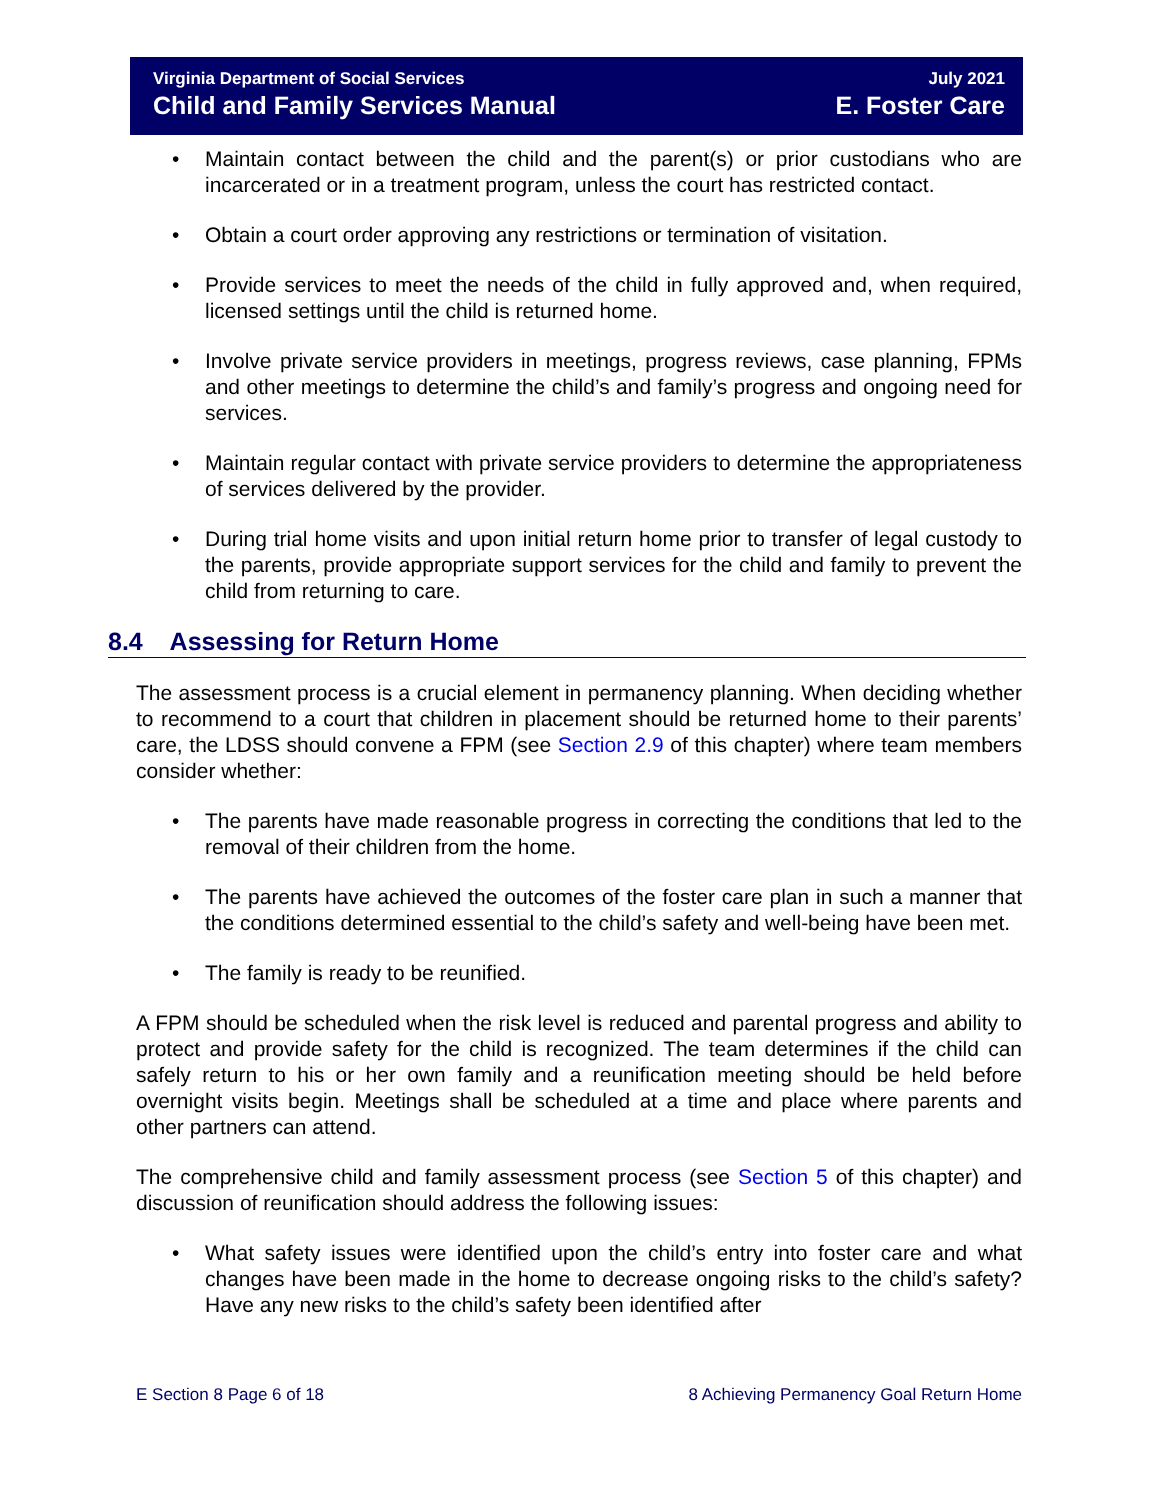Virginia Department of Social Services July 2021
Child and Family Services Manual E. Foster Care
• Maintain contact between the child and the parent(s) or prior custodians who are incarcerated or in a treatment program, unless the court has restricted contact.
• Obtain a court order approving any restrictions or termination of visitation.
• Provide services to meet the needs of the child in fully approved and, when required, licensed settings until the child is returned home.
• Involve private service providers in meetings, progress reviews, case planning, FPMs and other meetings to determine the child’s and family’s progress and ongoing need for services.
• Maintain regular contact with private service providers to determine the appropriateness of services delivered by the provider.
• During trial home visits and upon initial return home prior to transfer of legal custody to the parents, provide appropriate support services for the child and family to prevent the child from returning to care.
8.4 Assessing for Return Home
The assessment process is a crucial element in permanency planning. When deciding whether to recommend to a court that children in placement should be returned home to their parents’ care, the LDSS should convene a FPM (see Section 2.9 of this chapter) where team members consider whether:
• The parents have made reasonable progress in correcting the conditions that led to the removal of their children from the home.
• The parents have achieved the outcomes of the foster care plan in such a manner that the conditions determined essential to the child’s safety and well-being have been met.
• The family is ready to be reunified.
A FPM should be scheduled when the risk level is reduced and parental progress and ability to protect and provide safety for the child is recognized. The team determines if the child can safely return to his or her own family and a reunification meeting should be held before overnight visits begin. Meetings shall be scheduled at a time and place where parents and other partners can attend.
The comprehensive child and family assessment process (see Section 5 of this chapter) and discussion of reunification should address the following issues:
• What safety issues were identified upon the child’s entry into foster care and what changes have been made in the home to decrease ongoing risks to the child’s safety? Have any new risks to the child’s safety been identified after
E Section 8 Page 6 of 18 8 Achieving Permanency Goal Return Home